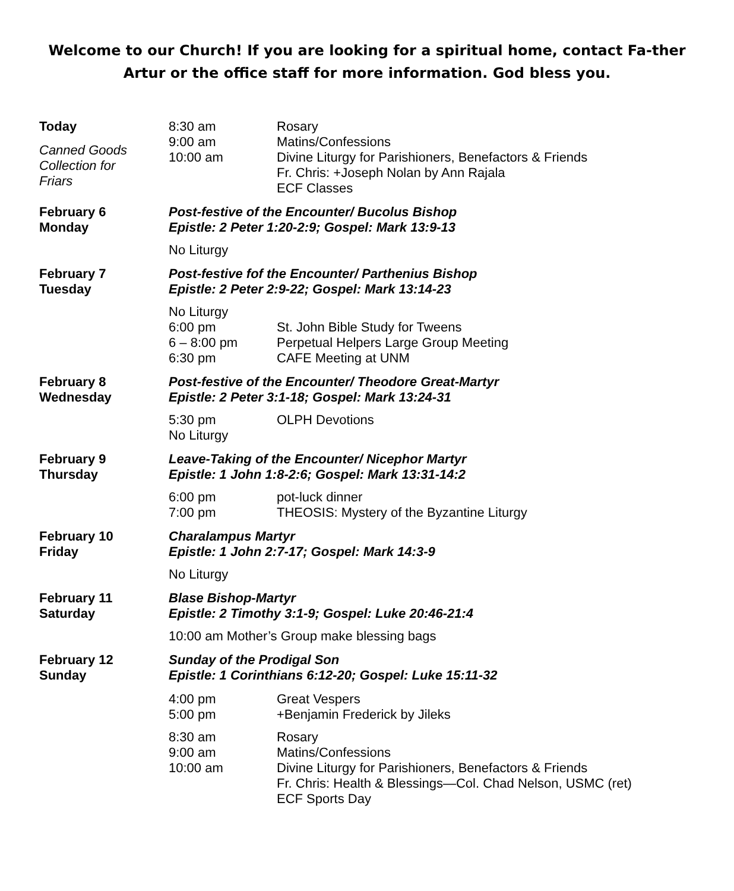Welcome to our Church! If you are looking for a spiritual home, contact Fa-ther Artur or the office staff for more information. God bless you.
| Today Canned Goods Collection for Friars | 8:30 am 9:00 am 10:00 am | Rosary Matins/Confessions Divine Liturgy for Parishioners, Benefactors & Friends Fr. Chris: +Joseph Nolan by Ann Rajala ECF Classes |
| February 6 Monday | Post-festive of the Encounter/ Bucolus Bishop Epistle: 2 Peter 1:20-2:9; Gospel: Mark 13:9-13 | |
| | No Liturgy | |
| February 7 Tuesday | Post-festive fof the Encounter/ Parthenius Bishop Epistle: 2 Peter 2:9-22; Gospel: Mark 13:14-23 | |
| | No Liturgy 6:00 pm 6 – 8:00 pm 6:30 pm | St. John Bible Study for Tweens Perpetual Helpers Large Group Meeting CAFE Meeting at UNM |
| February 8 Wednesday | Post-festive of the Encounter/ Theodore Great-Martyr Epistle: 2 Peter 3:1-18; Gospel: Mark 13:24-31 | |
| | 5:30 pm No Liturgy | OLPH Devotions |
| February 9 Thursday | Leave-Taking of the Encounter/ Nicephor Martyr Epistle: 1 John 1:8-2:6; Gospel: Mark 13:31-14:2 | |
| | 6:00 pm 7:00 pm | pot-luck dinner THEOSIS: Mystery of the Byzantine Liturgy |
| February 10 Friday | Charalampus Martyr Epistle: 1 John 2:7-17; Gospel: Mark 14:3-9 | |
| | No Liturgy | |
| February 11 Saturday | Blase Bishop-Martyr Epistle: 2 Timothy 3:1-9; Gospel: Luke 20:46-21:4 | |
| | 10:00 am Mother’s Group make blessing bags | |
| February 12 Sunday | Sunday of the Prodigal Son Epistle: 1 Corinthians 6:12-20; Gospel: Luke 15:11-32 | |
| | 4:00 pm 5:00 pm | Great Vespers +Benjamin Frederick by Jileks |
| | 8:30 am 9:00 am 10:00 am | Rosary Matins/Confessions Divine Liturgy for Parishioners, Benefactors & Friends Fr. Chris: Health & Blessings—Col. Chad Nelson, USMC (ret) ECF Sports Day |